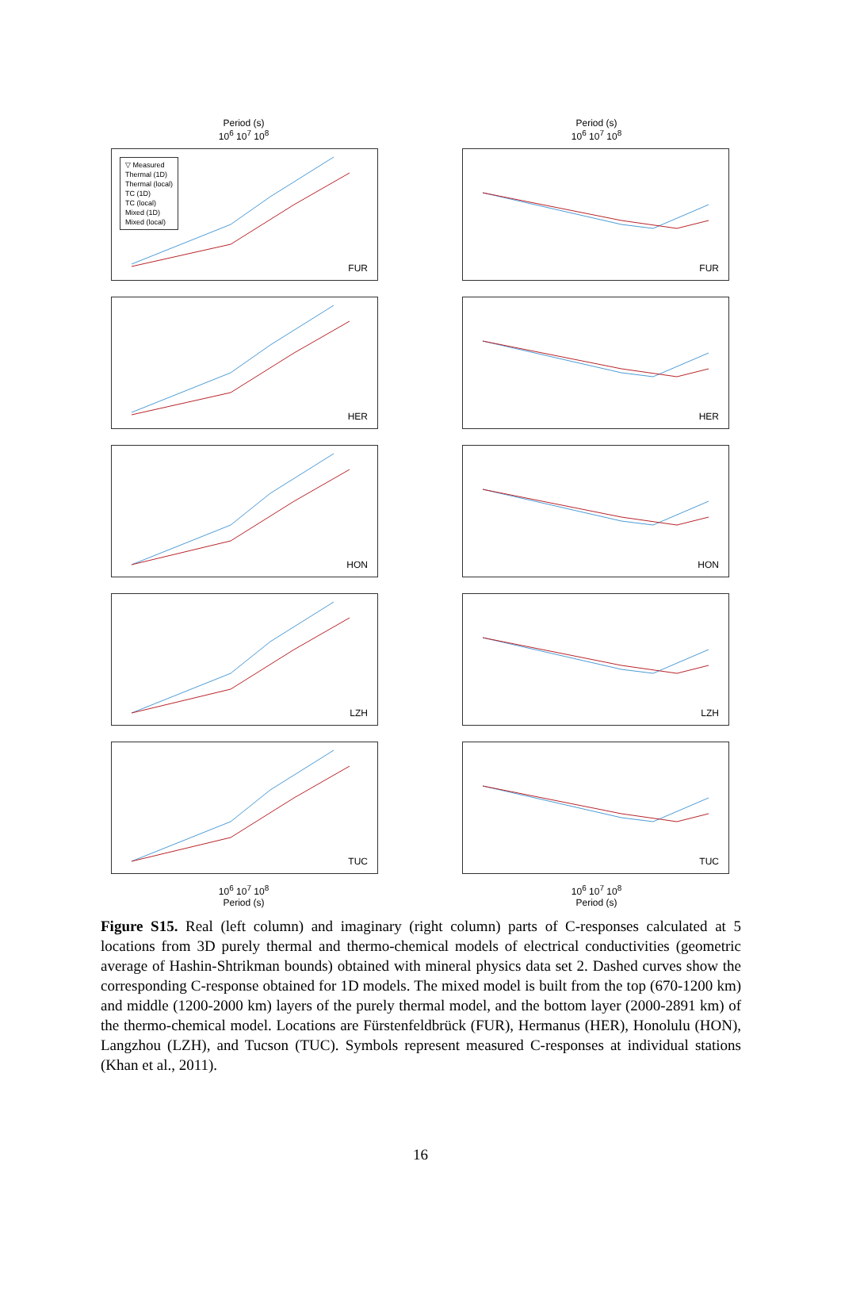Period (s)
10<sup>6</sup> 10<sup>7</sup> 10<sup>8</sup>
Period (s)
10<sup>6</sup> 10<sup>7</sup> 10<sup>8</sup>
▽ Measured
Thermal (1D)
Thermal (local)
TC (1D)
TC (local)
Mixed (1D)
Mixed (local)
FUR
FUR
HER
HER
HON
HON
LZH
LZH
TUC
TUC
10<sup>6</sup> 10<sup>7</sup> 10<sup>8</sup>
Period (s)
10<sup>6</sup> 10<sup>7</sup> 10<sup>8</sup>
Period (s)
Figure S15. Real (left column) and imaginary (right column) parts of C-responses calculated at 5 locations from 3D purely thermal and thermo-chemical models of electrical conductivities (geometric average of Hashin-Shtrikman bounds) obtained with mineral physics data set 2. Dashed curves show the corresponding C-response obtained for 1D models. The mixed model is built from the top (670-1200 km) and middle (1200-2000 km) layers of the purely thermal model, and the bottom layer (2000-2891 km) of the thermo-chemical model. Locations are Fürstenfeldbrück (FUR), Hermanus (HER), Honolulu (HON), Langzhou (LZH), and Tucson (TUC). Symbols represent measured C-responses at individual stations (Khan et al., 2011).
16